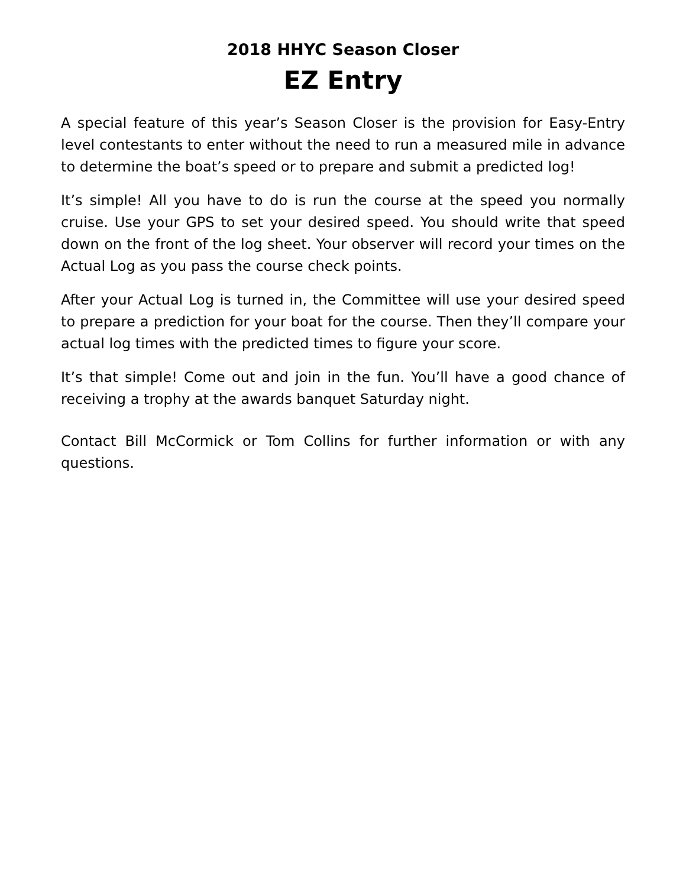2018 HHYC Season Closer
EZ Entry
A special feature of this year’s Season Closer is the provision for Easy-Entry level contestants to enter without the need to run a measured mile in advance to determine the boat’s speed or to prepare and submit a predicted log!
It’s simple! All you have to do is run the course at the speed you normally cruise. Use your GPS to set your desired speed. You should write that speed down on the front of the log sheet. Your observer will record your times on the Actual Log as you pass the course check points.
After your Actual Log is turned in, the Committee will use your desired speed to prepare a prediction for your boat for the course. Then they’ll compare your actual log times with the predicted times to figure your score.
It’s that simple! Come out and join in the fun. You’ll have a good chance of receiving a trophy at the awards banquet Saturday night.
Contact Bill McCormick or Tom Collins for further information or with any questions.